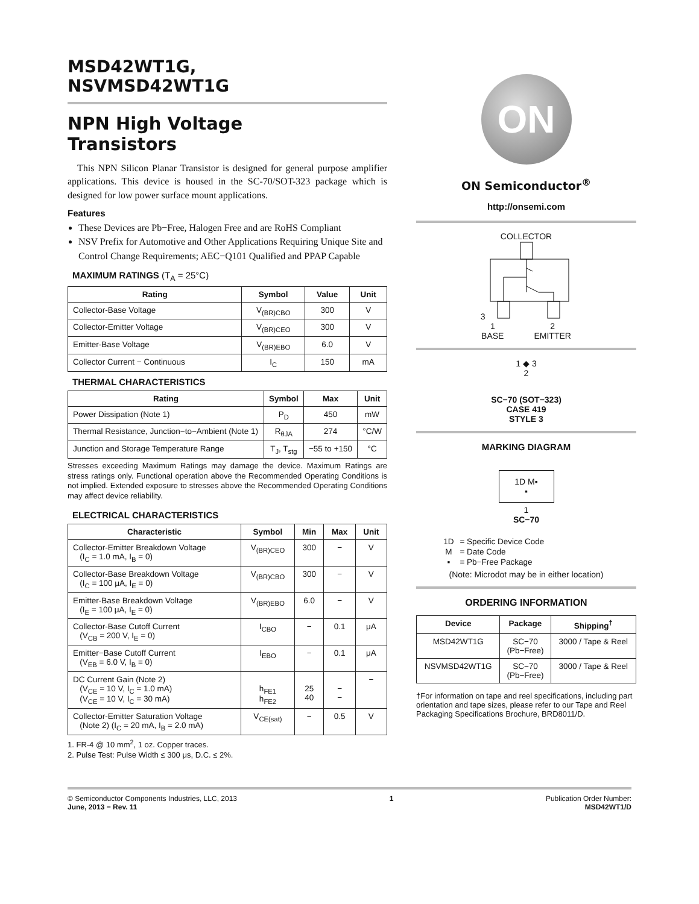MSD42WT1G,
NSVMSD42WT1G
NPN High Voltage
Transistors
This NPN Silicon Planar Transistor is designed for general purpose amplifier applications. This device is housed in the SC-70/SOT-323 package which is designed for low power surface mount applications.
Features
These Devices are Pb−Free, Halogen Free and are RoHS Compliant
NSV Prefix for Automotive and Other Applications Requiring Unique Site and Control Change Requirements; AEC−Q101 Qualified and PPAP Capable
MAXIMUM RATINGS (T<sub>A</sub> = 25°C)
| Rating | Symbol | Value | Unit |
| --- | --- | --- | --- |
| Collector-Base Voltage | V<sub>(BR)CBO</sub> | 300 | V |
| Collector-Emitter Voltage | V<sub>(BR)CEO</sub> | 300 | V |
| Emitter-Base Voltage | V<sub>(BR)EBO</sub> | 6.0 | V |
| Collector Current − Continuous | I<sub>C</sub> | 150 | mA |
THERMAL CHARACTERISTICS
| Rating | Symbol | Max | Unit |
| --- | --- | --- | --- |
| Power Dissipation (Note 1) | P<sub>D</sub> | 450 | mW |
| Thermal Resistance, Junction−to−Ambient (Note 1) | R<sub>θJA</sub> | 274 | °C/W |
| Junction and Storage Temperature Range | T<sub>J</sub>, T<sub>stg</sub> | −55 to +150 | °C |
Stresses exceeding Maximum Ratings may damage the device. Maximum Ratings are stress ratings only. Functional operation above the Recommended Operating Conditions is not implied. Extended exposure to stresses above the Recommended Operating Conditions may affect device reliability.
ELECTRICAL CHARACTERISTICS
| Characteristic | Symbol | Min | Max | Unit |
| --- | --- | --- | --- | --- |
| Collector-Emitter Breakdown Voltage (I<sub>C</sub> = 1.0 mA, I<sub>B</sub> = 0) | V<sub>(BR)CEO</sub> | 300 | − | V |
| Collector-Base Breakdown Voltage (I<sub>C</sub> = 100 μA, I<sub>E</sub> = 0) | V<sub>(BR)CBO</sub> | 300 | − | V |
| Emitter-Base Breakdown Voltage (I<sub>E</sub> = 100 μA, I<sub>E</sub> = 0) | V<sub>(BR)EBO</sub> | 6.0 | − | V |
| Collector-Base Cutoff Current (V<sub>CB</sub> = 200 V, I<sub>E</sub> = 0) | I<sub>CBO</sub> | − | 0.1 | μA |
| Emitter−Base Cutoff Current (V<sub>EB</sub> = 6.0 V, I<sub>B</sub> = 0) | I<sub>EBO</sub> | − | 0.1 | μA |
| DC Current Gain (Note 2) (V<sub>CE</sub> = 10 V, I<sub>C</sub> = 1.0 mA) (V<sub>CE</sub> = 10 V, I<sub>C</sub> = 30 mA) | h<sub>FE1</sub> h<sub>FE2</sub> | 25 40 | − − | − |
| Collector-Emitter Saturation Voltage (Note 2) (I<sub>C</sub> = 20 mA, I<sub>B</sub> = 2.0 mA) | V<sub>CE(sat)</sub> | − | 0.5 | V |
1. FR-4 @ 10 mm<sup>2</sup>, 1 oz. Copper traces.
2. Pulse Test: Pulse Width ≤ 300 μs, D.C. ≤ 2%.
ON
ON Semiconductor<sup>®</sup>
http://onsemi.com
COLLECTOR
3
1
BASE 2
EMITTER
1 ◆ 3
2
SC−70 (SOT−323)
CASE 419
STYLE 3
MARKING DIAGRAM
1D M▪
▪
1
SC−70
| 1D | = Specific Device Code |
| M | = Date Code |
| ▪ | = Pb−Free Package |
(Note: Microdot may be in either location)
ORDERING INFORMATION
| Device | Package | Shipping<sup>†</sup> |
| --- | --- | --- |
| MSD42WT1G | SC−70 (Pb−Free) | 3000 / Tape & Reel |
| NSVMSD42WT1G | SC−70 (Pb−Free) | 3000 / Tape & Reel |
†For information on tape and reel specifications, including part orientation and tape sizes, please refer to our Tape and Reel Packaging Specifications Brochure, BRD8011/D.
© Semiconductor Components Industries, LLC, 2013
June, 2013 − Rev. 11 1 Publication Order Number:
MSD42WT1/D